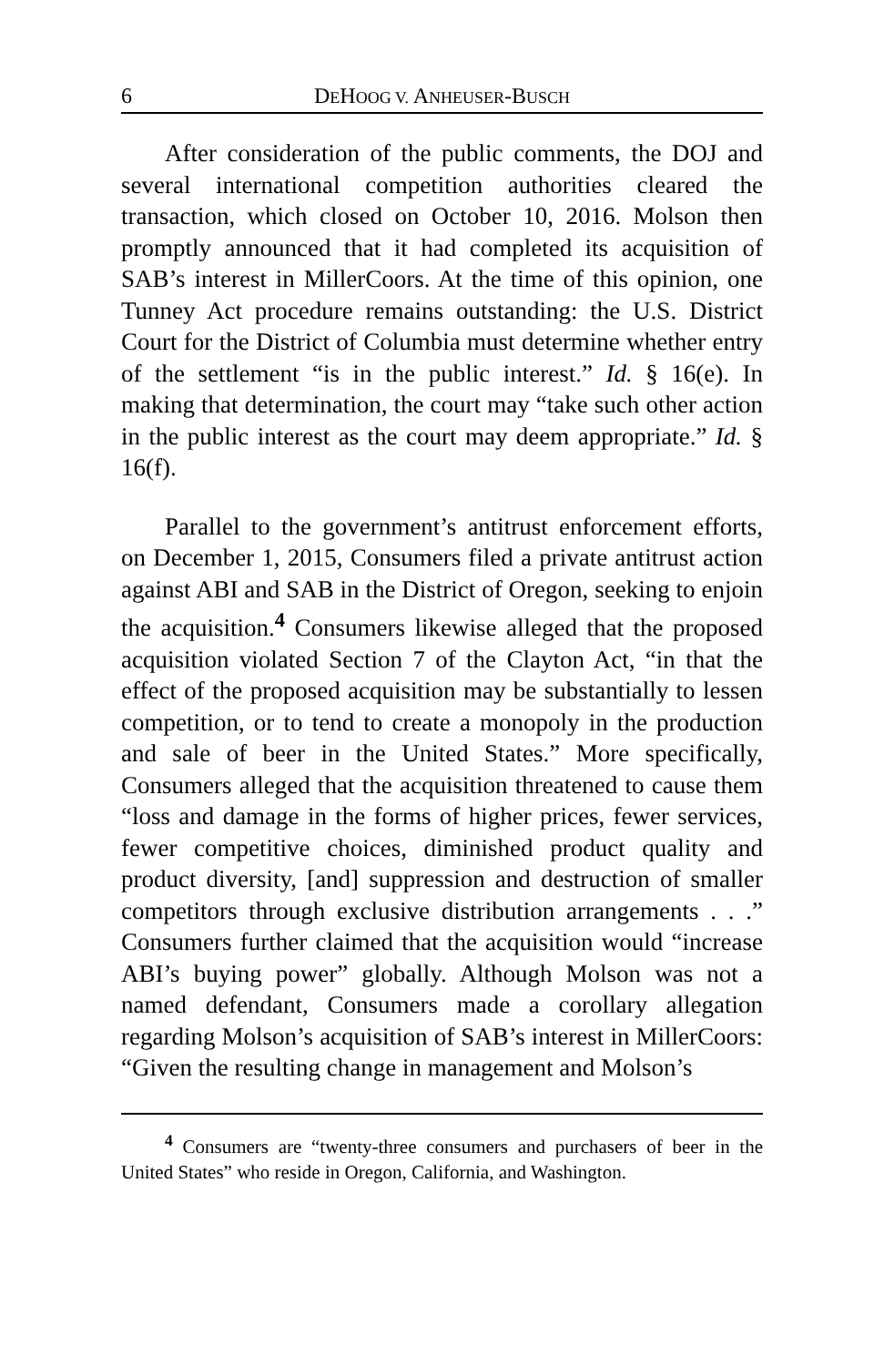6 DEHOOG V. ANHEUSER-BUSCH
After consideration of the public comments, the DOJ and several international competition authorities cleared the transaction, which closed on October 10, 2016. Molson then promptly announced that it had completed its acquisition of SAB’s interest in MillerCoors. At the time of this opinion, one Tunney Act procedure remains outstanding: the U.S. District Court for the District of Columbia must determine whether entry of the settlement “is in the public interest.” Id. § 16(e). In making that determination, the court may “take such other action in the public interest as the court may deem appropriate.” Id. § 16(f).
Parallel to the government’s antitrust enforcement efforts, on December 1, 2015, Consumers filed a private antitrust action against ABI and SAB in the District of Oregon, seeking to enjoin the acquisition.<sup>4</sup> Consumers likewise alleged that the proposed acquisition violated Section 7 of the Clayton Act, “in that the effect of the proposed acquisition may be substantially to lessen competition, or to tend to create a monopoly in the production and sale of beer in the United States.” More specifically, Consumers alleged that the acquisition threatened to cause them “loss and damage in the forms of higher prices, fewer services, fewer competitive choices, diminished product quality and product diversity, [and] suppression and destruction of smaller competitors through exclusive distribution arrangements . . .” Consumers further claimed that the acquisition would “increase ABI’s buying power” globally. Although Molson was not a named defendant, Consumers made a corollary allegation regarding Molson’s acquisition of SAB’s interest in MillerCoors: “Given the resulting change in management and Molson’s
<sup>4</sup> Consumers are “twenty-three consumers and purchasers of beer in the United States” who reside in Oregon, California, and Washington.